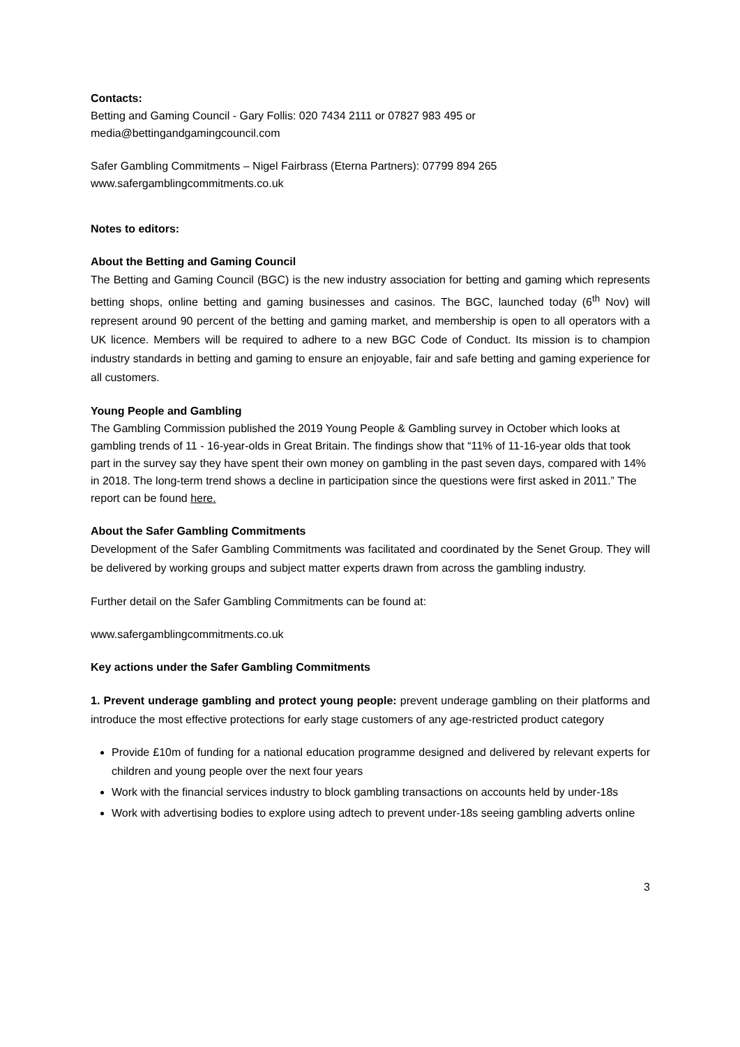Contacts:
Betting and Gaming Council - Gary Follis: 020 7434 2111 or 07827 983 495 or
media@bettingandgamingcouncil.com
Safer Gambling Commitments – Nigel Fairbrass (Eterna Partners): 07799 894 265
www.safergamblingcommitments.co.uk
Notes to editors:
About the Betting and Gaming Council
The Betting and Gaming Council (BGC) is the new industry association for betting and gaming which represents betting shops, online betting and gaming businesses and casinos. The BGC, launched today (6<sup>th</sup> Nov) will represent around 90 percent of the betting and gaming market, and membership is open to all operators with a UK licence. Members will be required to adhere to a new BGC Code of Conduct. Its mission is to champion industry standards in betting and gaming to ensure an enjoyable, fair and safe betting and gaming experience for all customers.
Young People and Gambling
The Gambling Commission published the 2019 Young People & Gambling survey in October which looks at gambling trends of 11 - 16-year-olds in Great Britain. The findings show that “11% of 11-16-year olds that took part in the survey say they have spent their own money on gambling in the past seven days, compared with 14% in 2018. The long-term trend shows a decline in participation since the questions were first asked in 2011.” The report can be found here.
About the Safer Gambling Commitments
Development of the Safer Gambling Commitments was facilitated and coordinated by the Senet Group. They will be delivered by working groups and subject matter experts drawn from across the gambling industry.
Further detail on the Safer Gambling Commitments can be found at:
www.safergamblingcommitments.co.uk
Key actions under the Safer Gambling Commitments
1. Prevent underage gambling and protect young people: prevent underage gambling on their platforms and introduce the most effective protections for early stage customers of any age-restricted product category
Provide £10m of funding for a national education programme designed and delivered by relevant experts for children and young people over the next four years
Work with the financial services industry to block gambling transactions on accounts held by under-18s
Work with advertising bodies to explore using adtech to prevent under-18s seeing gambling adverts online
3